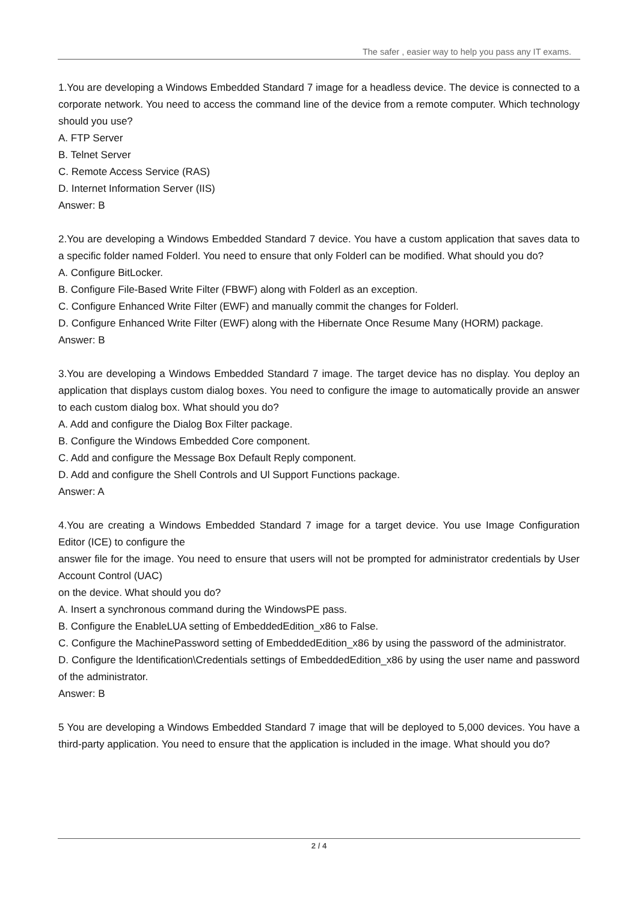The safer , easier way to help you pass any IT exams.
1.You are developing a Windows Embedded Standard 7 image for a headless device. The device is connected to a corporate network. You need to access the command line of the device from a remote computer. Which technology should you use?
A. FTP Server
B. Telnet Server
C. Remote Access Service (RAS)
D. Internet Information Server (IIS)
Answer: B
2.You are developing a Windows Embedded Standard 7 device. You have a custom application that saves data to a specific folder named Folderl. You need to ensure that only Folderl can be modified. What should you do?
A. Configure BitLocker.
B. Configure File-Based Write Filter (FBWF) along with Folderl as an exception.
C. Configure Enhanced Write Filter (EWF) and manually commit the changes for Folderl.
D. Configure Enhanced Write Filter (EWF) along with the Hibernate Once Resume Many (HORM) package.
Answer: B
3.You are developing a Windows Embedded Standard 7 image. The target device has no display. You deploy an application that displays custom dialog boxes. You need to configure the image to automatically provide an answer to each custom dialog box. What should you do?
A. Add and configure the Dialog Box Filter package.
B. Configure the Windows Embedded Core component.
C. Add and configure the Message Box Default Reply component.
D. Add and configure the Shell Controls and Ul Support Functions package.
Answer: A
4.You are creating a Windows Embedded Standard 7 image for a target device. You use Image Configuration Editor (ICE) to configure the
answer file for the image. You need to ensure that users will not be prompted for administrator credentials by User Account Control (UAC)
on the device. What should you do?
A. Insert a synchronous command during the WindowsPE pass.
B. Configure the EnableLUA setting of EmbeddedEdition_x86 to False.
C. Configure the MachinePassword setting of EmbeddedEdition_x86 by using the password of the administrator.
D. Configure the ldentification\Credentials settings of EmbeddedEdition_x86 by using the user name and password of the administrator.
Answer: B
5 You are developing a Windows Embedded Standard 7 image that will be deployed to 5,000 devices. You have a third-party application. You need to ensure that the application is included in the image. What should you do?
2 / 4